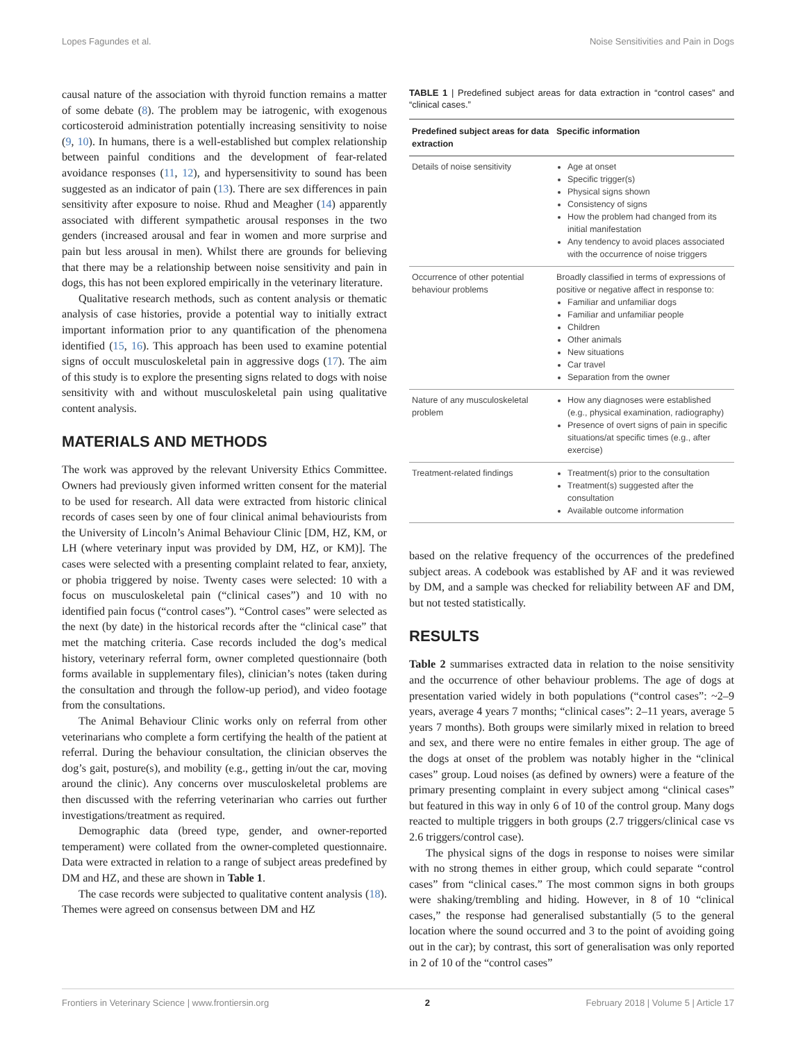Lopes Fagundes et al. Noise Sensitivities and Pain in Dogs
causal nature of the association with thyroid function remains a matter of some debate (8). The problem may be iatrogenic, with exogenous corticosteroid administration potentially increasing sensitivity to noise (9, 10). In humans, there is a well-established but complex relationship between painful conditions and the development of fear-related avoidance responses (11, 12), and hypersensitivity to sound has been suggested as an indicator of pain (13). There are sex differences in pain sensitivity after exposure to noise. Rhud and Meagher (14) apparently associated with different sympathetic arousal responses in the two genders (increased arousal and fear in women and more surprise and pain but less arousal in men). Whilst there are grounds for believing that there may be a relationship between noise sensitivity and pain in dogs, this has not been explored empirically in the veterinary literature.
Qualitative research methods, such as content analysis or thematic analysis of case histories, provide a potential way to initially extract important information prior to any quantification of the phenomena identified (15, 16). This approach has been used to examine potential signs of occult musculoskeletal pain in aggressive dogs (17). The aim of this study is to explore the presenting signs related to dogs with noise sensitivity with and without musculoskeletal pain using qualitative content analysis.
MATERIALS AND METHODS
The work was approved by the relevant University Ethics Committee. Owners had previously given informed written consent for the material to be used for research. All data were extracted from historic clinical records of cases seen by one of four clinical animal behaviourists from the University of Lincoln’s Animal Behaviour Clinic [DM, HZ, KM, or LH (where veterinary input was provided by DM, HZ, or KM)]. The cases were selected with a presenting complaint related to fear, anxiety, or phobia triggered by noise. Twenty cases were selected: 10 with a focus on musculoskeletal pain (“clinical cases”) and 10 with no identified pain focus (“control cases”). “Control cases” were selected as the next (by date) in the historical records after the “clinical case” that met the matching criteria. Case records included the dog’s medical history, veterinary referral form, owner completed questionnaire (both forms available in supplementary files), clinician’s notes (taken during the consultation and through the follow-up period), and video footage from the consultations.
The Animal Behaviour Clinic works only on referral from other veterinarians who complete a form certifying the health of the patient at referral. During the behaviour consultation, the clinician observes the dog’s gait, posture(s), and mobility (e.g., getting in/out the car, moving around the clinic). Any concerns over musculoskeletal problems are then discussed with the referring veterinarian who carries out further investigations/treatment as required.
Demographic data (breed type, gender, and owner-reported temperament) were collated from the owner-completed questionnaire. Data were extracted in relation to a range of subject areas predefined by DM and HZ, and these are shown in Table 1.
The case records were subjected to qualitative content analysis (18). Themes were agreed on consensus between DM and HZ
TABLE 1 | Predefined subject areas for data extraction in “control cases” and “clinical cases.”
| Predefined subject areas for data extraction | Specific information |
| --- | --- |
| Details of noise sensitivity | Age at onset Specific trigger(s) Physical signs shown Consistency of signs How the problem had changed from its initial manifestation Any tendency to avoid places associated with the occurrence of noise triggers |
| Occurrence of other potential behaviour problems | Broadly classified in terms of expressions of positive or negative affect in response to: Familiar and unfamiliar dogs Familiar and unfamiliar people Children Other animals New situations Car travel Separation from the owner |
| Nature of any musculoskeletal problem | How any diagnoses were established (e.g., physical examination, radiography) Presence of overt signs of pain in specific situations/at specific times (e.g., after exercise) |
| Treatment-related findings | Treatment(s) prior to the consultation Treatment(s) suggested after the consultation Available outcome information |
based on the relative frequency of the occurrences of the predefined subject areas. A codebook was established by AF and it was reviewed by DM, and a sample was checked for reliability between AF and DM, but not tested statistically.
RESULTS
Table 2 summarises extracted data in relation to the noise sensitivity and the occurrence of other behaviour problems. The age of dogs at presentation varied widely in both populations (“control cases”: ~2–9 years, average 4 years 7 months; “clinical cases”: 2–11 years, average 5 years 7 months). Both groups were similarly mixed in relation to breed and sex, and there were no entire females in either group. The age of the dogs at onset of the problem was notably higher in the “clinical cases” group. Loud noises (as defined by owners) were a feature of the primary presenting complaint in every subject among “clinical cases” but featured in this way in only 6 of 10 of the control group. Many dogs reacted to multiple triggers in both groups (2.7 triggers/clinical case vs 2.6 triggers/control case).
The physical signs of the dogs in response to noises were similar with no strong themes in either group, which could separate “control cases” from “clinical cases.” The most common signs in both groups were shaking/trembling and hiding. However, in 8 of 10 “clinical cases,” the response had generalised substantially (5 to the general location where the sound occurred and 3 to the point of avoiding going out in the car); by contrast, this sort of generalisation was only reported in 2 of 10 of the “control cases”
Frontiers in Veterinary Science | www.frontiersin.org 2 February 2018 | Volume 5 | Article 17